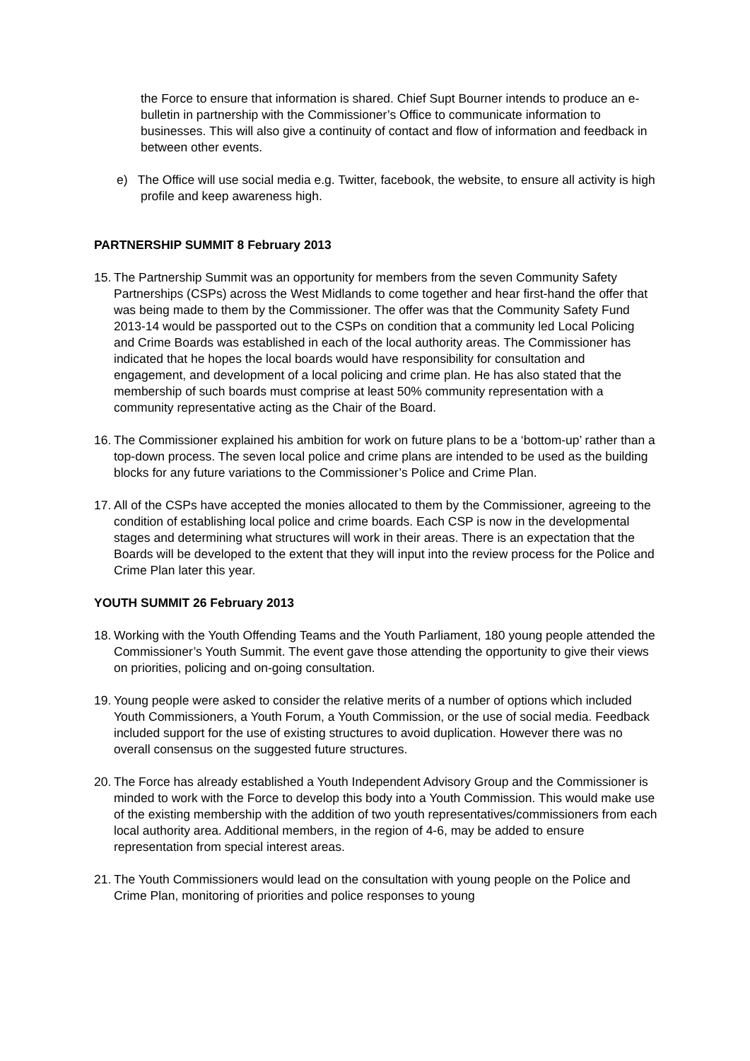the Force to ensure that information is shared. Chief Supt Bourner intends to produce an e-bulletin in partnership with the Commissioner’s Office to communicate information to businesses. This will also give a continuity of contact and flow of information and feedback in between other events.
e) The Office will use social media e.g. Twitter, facebook, the website, to ensure all activity is high profile and keep awareness high.
PARTNERSHIP SUMMIT 8 February 2013
15.
The Partnership Summit was an opportunity for members from the seven Community Safety Partnerships (CSPs) across the West Midlands to come together and hear first-hand the offer that was being made to them by the Commissioner. The offer was that the Community Safety Fund 2013-14 would be passported out to the CSPs on condition that a community led Local Policing and Crime Boards was established in each of the local authority areas. The Commissioner has indicated that he hopes the local boards would have responsibility for consultation and engagement, and development of a local policing and crime plan. He has also stated that the membership of such boards must comprise at least 50% community representation with a community representative acting as the Chair of the Board.
16.
The Commissioner explained his ambition for work on future plans to be a ‘bottom-up’ rather than a top-down process. The seven local police and crime plans are intended to be used as the building blocks for any future variations to the Commissioner’s Police and Crime Plan.
17.
All of the CSPs have accepted the monies allocated to them by the Commissioner, agreeing to the condition of establishing local police and crime boards. Each CSP is now in the developmental stages and determining what structures will work in their areas. There is an expectation that the Boards will be developed to the extent that they will input into the review process for the Police and Crime Plan later this year.
YOUTH SUMMIT 26 February 2013
18.
Working with the Youth Offending Teams and the Youth Parliament, 180 young people attended the Commissioner’s Youth Summit. The event gave those attending the opportunity to give their views on priorities, policing and on-going consultation.
19.
Young people were asked to consider the relative merits of a number of options which included Youth Commissioners, a Youth Forum, a Youth Commission, or the use of social media. Feedback included support for the use of existing structures to avoid duplication. However there was no overall consensus on the suggested future structures.
20.
The Force has already established a Youth Independent Advisory Group and the Commissioner is minded to work with the Force to develop this body into a Youth Commission. This would make use of the existing membership with the addition of two youth representatives/commissioners from each local authority area. Additional members, in the region of 4-6, may be added to ensure representation from special interest areas.
21.
The Youth Commissioners would lead on the consultation with young people on the Police and Crime Plan, monitoring of priorities and police responses to young